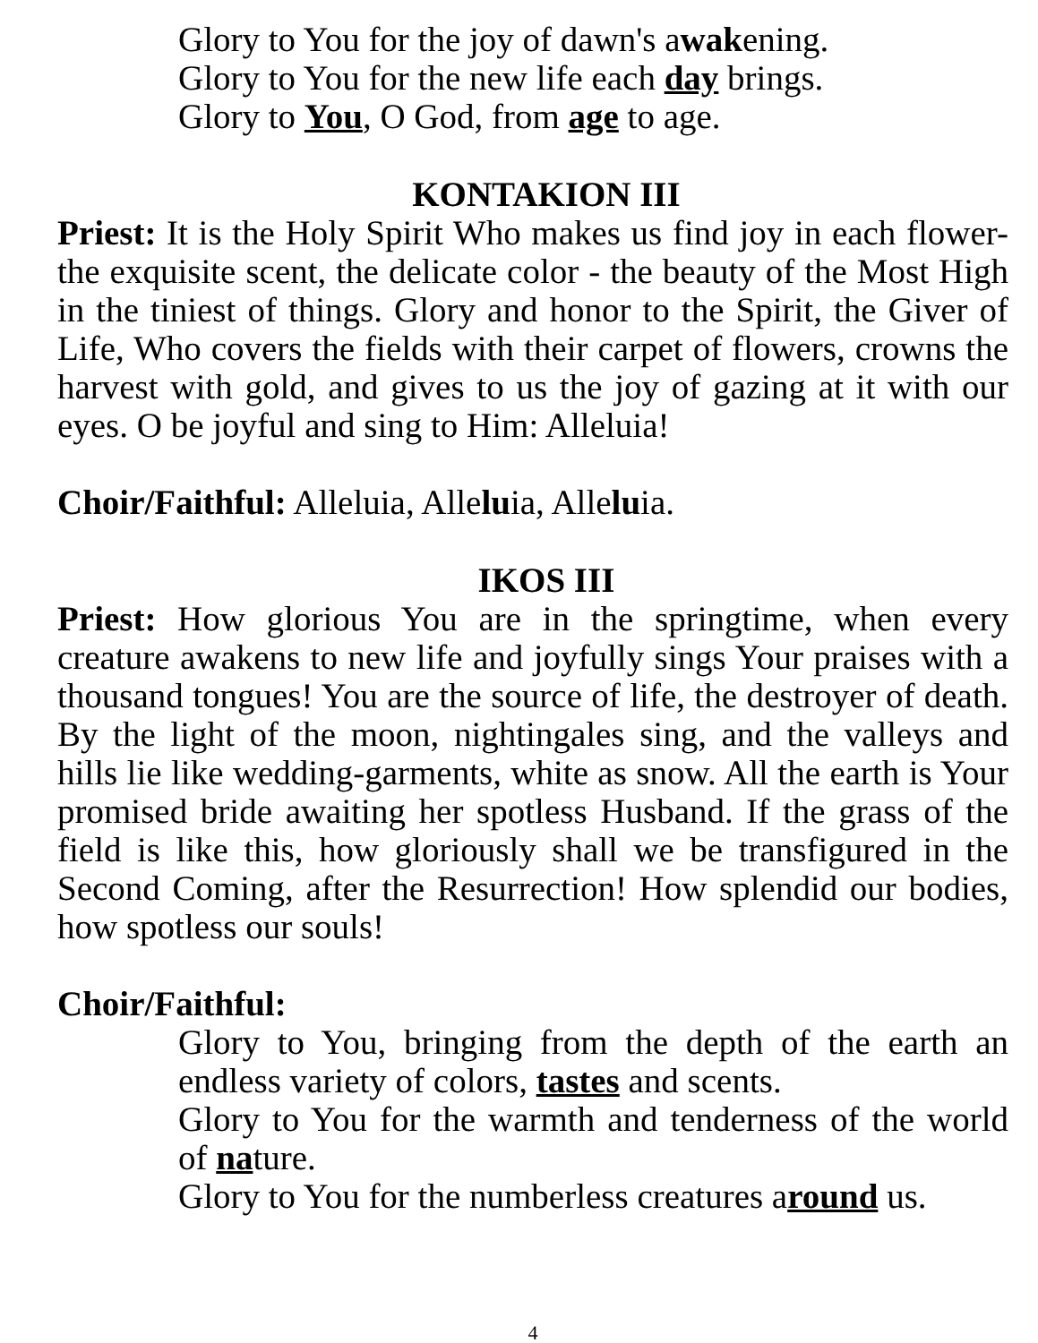Glory to You for the joy of dawn's awakening.
Glory to You for the new life each day brings.
Glory to You, O God, from age to age.
KONTAKION III
Priest: It is the Holy Spirit Who makes us find joy in each flower-the exquisite scent, the delicate color - the beauty of the Most High in the tiniest of things. Glory and honor to the Spirit, the Giver of Life, Who covers the fields with their carpet of flowers, crowns the harvest with gold, and gives to us the joy of gazing at it with our eyes. O be joyful and sing to Him: Alleluia!
Choir/Faithful: Alleluia, Alleluia, Alleluia.
IKOS III
Priest: How glorious You are in the springtime, when every creature awakens to new life and joyfully sings Your praises with a thousand tongues! You are the source of life, the destroyer of death. By the light of the moon, nightingales sing, and the valleys and hills lie like wedding-garments, white as snow. All the earth is Your promised bride awaiting her spotless Husband. If the grass of the field is like this, how gloriously shall we be transfigured in the Second Coming, after the Resurrection! How splendid our bodies, how spotless our souls!
Choir/Faithful:
Glory to You, bringing from the depth of the earth an endless variety of colors, tastes and scents.
Glory to You for the warmth and tenderness of the world of nature.
Glory to You for the numberless creatures around us.
4